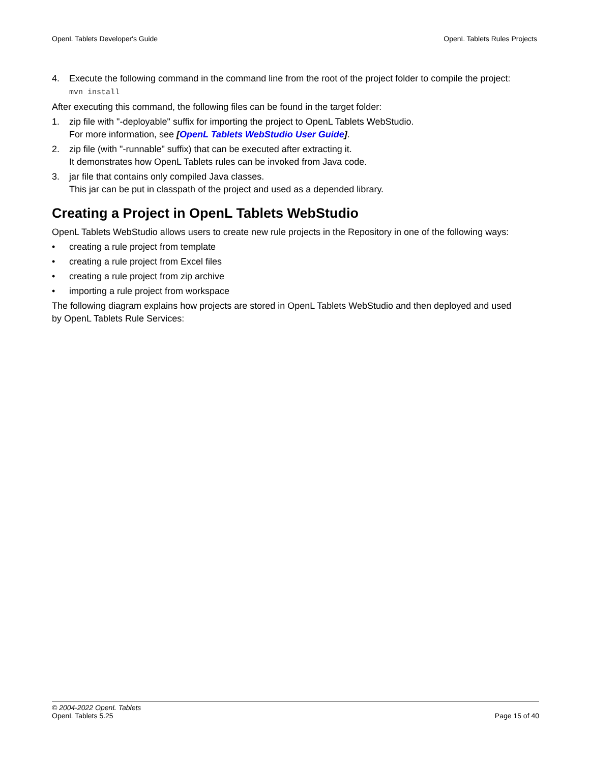OpenL Tablets Developer's Guide OpenL Tablets Rules Projects
4. Execute the following command in the command line from the root of the project folder to compile the project:
mvn install
After executing this command, the following files can be found in the target folder:
1. zip file with "-deployable" suffix for importing the project to OpenL Tablets WebStudio.
For more information, see [OpenL Tablets WebStudio User Guide].
2. zip file (with "-runnable" suffix) that can be executed after extracting it.
It demonstrates how OpenL Tablets rules can be invoked from Java code.
3. jar file that contains only compiled Java classes.
This jar can be put in classpath of the project and used as a depended library.
Creating a Project in OpenL Tablets WebStudio
OpenL Tablets WebStudio allows users to create new rule projects in the Repository in one of the following ways:
• creating a rule project from template
• creating a rule project from Excel files
• creating a rule project from zip archive
• importing a rule project from workspace
The following diagram explains how projects are stored in OpenL Tablets WebStudio and then deployed and used by OpenL Tablets Rule Services:
© 2004-2022 OpenL Tablets
OpenL Tablets 5.25 Page 15 of 40